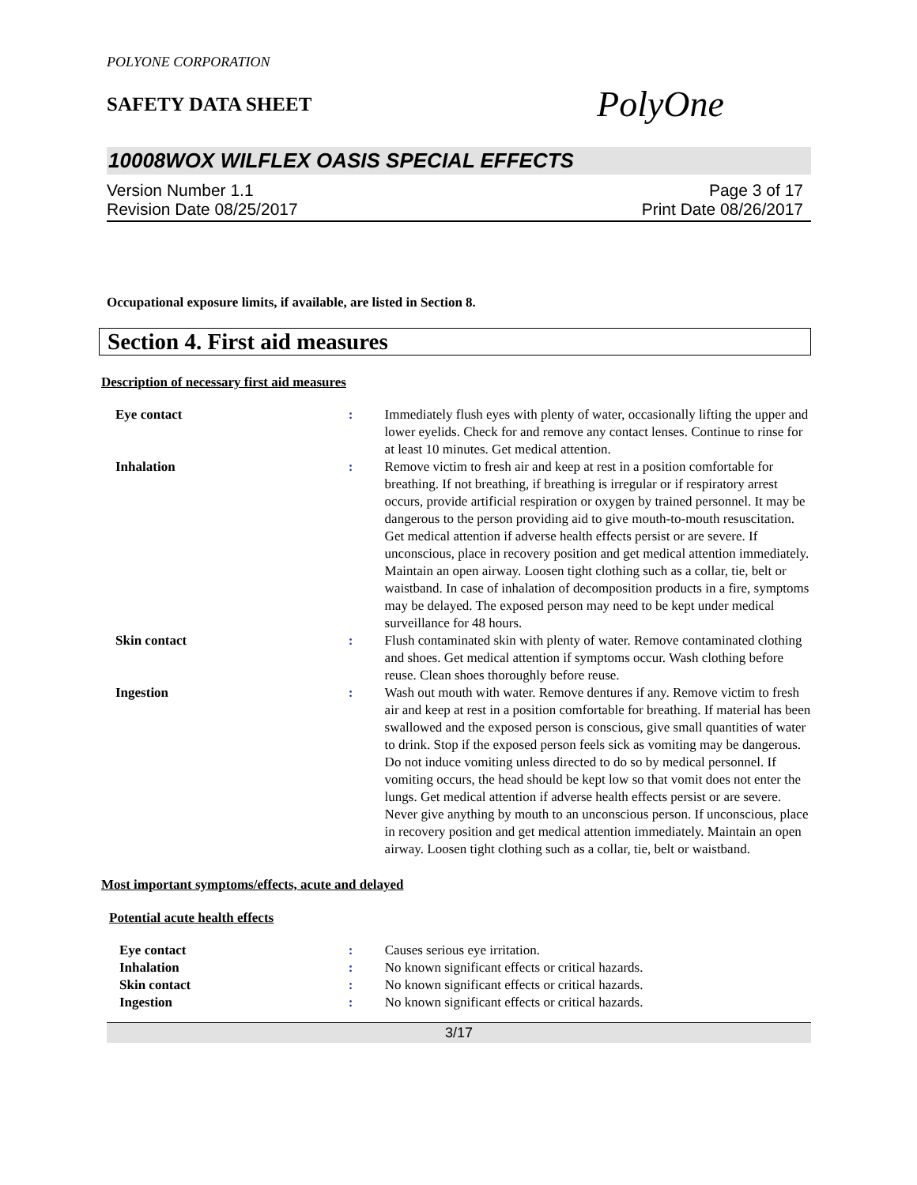POLYONE CORPORATION
SAFETY DATA SHEET
PolyOne
10008WOX WILFLEX OASIS SPECIAL EFFECTS
Version Number 1.1
Revision Date 08/25/2017
Page 3 of 17
Print Date 08/26/2017
Occupational exposure limits, if available, are listed in Section 8.
Section 4. First aid measures
Description of necessary first aid measures
| Eye contact | : | Immediately flush eyes with plenty of water, occasionally lifting the upper and lower eyelids. Check for and remove any contact lenses. Continue to rinse for at least 10 minutes. Get medical attention. |
| Inhalation | : | Remove victim to fresh air and keep at rest in a position comfortable for breathing. If not breathing, if breathing is irregular or if respiratory arrest occurs, provide artificial respiration or oxygen by trained personnel. It may be dangerous to the person providing aid to give mouth-to-mouth resuscitation. Get medical attention if adverse health effects persist or are severe. If unconscious, place in recovery position and get medical attention immediately. Maintain an open airway. Loosen tight clothing such as a collar, tie, belt or waistband. In case of inhalation of decomposition products in a fire, symptoms may be delayed. The exposed person may need to be kept under medical surveillance for 48 hours. |
| Skin contact | : | Flush contaminated skin with plenty of water. Remove contaminated clothing and shoes. Get medical attention if symptoms occur. Wash clothing before reuse. Clean shoes thoroughly before reuse. |
| Ingestion | : | Wash out mouth with water. Remove dentures if any. Remove victim to fresh air and keep at rest in a position comfortable for breathing. If material has been swallowed and the exposed person is conscious, give small quantities of water to drink. Stop if the exposed person feels sick as vomiting may be dangerous. Do not induce vomiting unless directed to do so by medical personnel. If vomiting occurs, the head should be kept low so that vomit does not enter the lungs. Get medical attention if adverse health effects persist or are severe. Never give anything by mouth to an unconscious person. If unconscious, place in recovery position and get medical attention immediately. Maintain an open airway. Loosen tight clothing such as a collar, tie, belt or waistband. |
Most important symptoms/effects, acute and delayed
Potential acute health effects
| Eye contact | : | Causes serious eye irritation. |
| Inhalation | : | No known significant effects or critical hazards. |
| Skin contact | : | No known significant effects or critical hazards. |
| Ingestion | : | No known significant effects or critical hazards. |
3/17